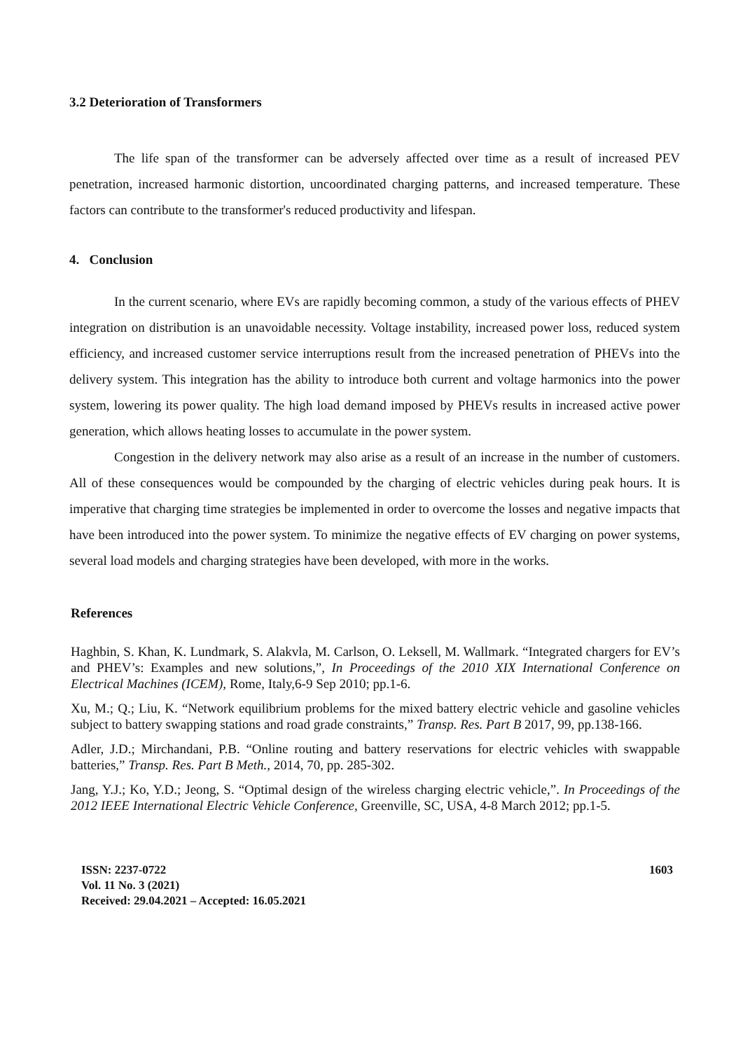3.2 Deterioration of Transformers
The life span of the transformer can be adversely affected over time as a result of increased PEV penetration, increased harmonic distortion, uncoordinated charging patterns, and increased temperature. These factors can contribute to the transformer's reduced productivity and lifespan.
4. Conclusion
In the current scenario, where EVs are rapidly becoming common, a study of the various effects of PHEV integration on distribution is an unavoidable necessity. Voltage instability, increased power loss, reduced system efficiency, and increased customer service interruptions result from the increased penetration of PHEVs into the delivery system. This integration has the ability to introduce both current and voltage harmonics into the power system, lowering its power quality. The high load demand imposed by PHEVs results in increased active power generation, which allows heating losses to accumulate in the power system.
Congestion in the delivery network may also arise as a result of an increase in the number of customers. All of these consequences would be compounded by the charging of electric vehicles during peak hours. It is imperative that charging time strategies be implemented in order to overcome the losses and negative impacts that have been introduced into the power system. To minimize the negative effects of EV charging on power systems, several load models and charging strategies have been developed, with more in the works.
References
Haghbin, S. Khan, K. Lundmark, S. Alakvla, M. Carlson, O. Leksell, M. Wallmark. “Integrated chargers for EV’s and PHEV’s: Examples and new solutions,”, In Proceedings of the 2010 XIX International Conference on Electrical Machines (ICEM), Rome, Italy,6-9 Sep 2010; pp.1-6.
Xu, M.; Q.; Liu, K. “Network equilibrium problems for the mixed battery electric vehicle and gasoline vehicles subject to battery swapping stations and road grade constraints,” Transp. Res. Part B 2017, 99, pp.138-166.
Adler, J.D.; Mirchandani, P.B. “Online routing and battery reservations for electric vehicles with swappable batteries,” Transp. Res. Part B Meth., 2014, 70, pp. 285-302.
Jang, Y.J.; Ko, Y.D.; Jeong, S. “Optimal design of the wireless charging electric vehicle,”. In Proceedings of the 2012 IEEE International Electric Vehicle Conference, Greenville, SC, USA, 4-8 March 2012; pp.1-5.
ISSN: 2237-0722
Vol. 11 No. 3 (2021)
Received: 29.04.2021 – Accepted: 16.05.2021
1603